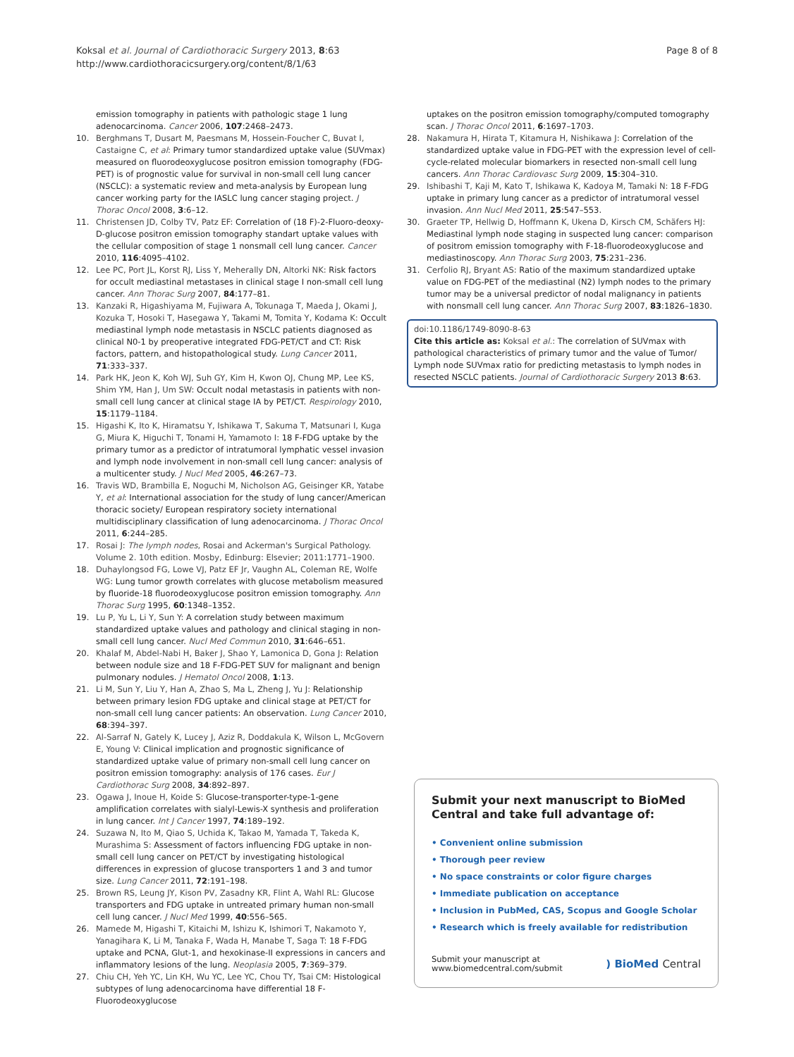Koksal et al. Journal of Cardiothoracic Surgery 2013, 8:63
http://www.cardiothoracicsurgery.org/content/8/1/63
Page 8 of 8
emission tomography in patients with pathologic stage 1 lung adenocarcinoma. Cancer 2006, 107:2468–2473.
10. Berghmans T, Dusart M, Paesmans M, Hossein-Foucher C, Buvat I, Castaigne C, et al: Primary tumor standardized uptake value (SUVmax) measured on fluorodeoxyglucose positron emission tomography (FDG-PET) is of prognostic value for survival in non-small cell lung cancer (NSCLC): a systematic review and meta-analysis by European lung cancer working party for the IASLC lung cancer staging project. J Thorac Oncol 2008, 3:6–12.
11. Christensen JD, Colby TV, Patz EF: Correlation of (18 F)-2-Fluoro-deoxy-D-glucose positron emission tomography standart uptake values with the cellular composition of stage 1 nonsmall cell lung cancer. Cancer 2010, 116:4095–4102.
12. Lee PC, Port JL, Korst RJ, Liss Y, Meherally DN, Altorki NK: Risk factors for occult mediastinal metastases in clinical stage I non-small cell lung cancer. Ann Thorac Surg 2007, 84:177–81.
13. Kanzaki R, Higashiyama M, Fujiwara A, Tokunaga T, Maeda J, Okami J, Kozuka T, Hosoki T, Hasegawa Y, Takami M, Tomita Y, Kodama K: Occult mediastinal lymph node metastasis in NSCLC patients diagnosed as clinical N0-1 by preoperative integrated FDG-PET/CT and CT: Risk factors, pattern, and histopathological study. Lung Cancer 2011, 71:333–337.
14. Park HK, Jeon K, Koh WJ, Suh GY, Kim H, Kwon OJ, Chung MP, Lee KS, Shim YM, Han J, Um SW: Occult nodal metastasis in patients with non-small cell lung cancer at clinical stage IA by PET/CT. Respirology 2010, 15:1179–1184.
15. Higashi K, Ito K, Hiramatsu Y, Ishikawa T, Sakuma T, Matsunari I, Kuga G, Miura K, Higuchi T, Tonami H, Yamamoto I: 18 F-FDG uptake by the primary tumor as a predictor of intratumoral lymphatic vessel invasion and lymph node involvement in non-small cell lung cancer: analysis of a multicenter study. J Nucl Med 2005, 46:267–73.
16. Travis WD, Brambilla E, Noguchi M, Nicholson AG, Geisinger KR, Yatabe Y, et al: International association for the study of lung cancer/American thoracic society/ European respiratory society international multidisciplinary classification of lung adenocarcinoma. J Thorac Oncol 2011, 6:244–285.
17. Rosai J: The lymph nodes, Rosai and Ackerman's Surgical Pathology. Volume 2. 10th edition. Mosby, Edinburg: Elsevier; 2011:1771–1900.
18. Duhaylongsod FG, Lowe VJ, Patz EF Jr, Vaughn AL, Coleman RE, Wolfe WG: Lung tumor growth correlates with glucose metabolism measured by fluoride-18 fluorodeoxyglucose positron emission tomography. Ann Thorac Surg 1995, 60:1348–1352.
19. Lu P, Yu L, Li Y, Sun Y: A correlation study between maximum standardized uptake values and pathology and clinical staging in non-small cell lung cancer. Nucl Med Commun 2010, 31:646–651.
20. Khalaf M, Abdel-Nabi H, Baker J, Shao Y, Lamonica D, Gona J: Relation between nodule size and 18 F-FDG-PET SUV for malignant and benign pulmonary nodules. J Hematol Oncol 2008, 1:13.
21. Li M, Sun Y, Liu Y, Han A, Zhao S, Ma L, Zheng J, Yu J: Relationship between primary lesion FDG uptake and clinical stage at PET/CT for non-small cell lung cancer patients: An observation. Lung Cancer 2010, 68:394–397.
22. Al-Sarraf N, Gately K, Lucey J, Aziz R, Doddakula K, Wilson L, McGovern E, Young V: Clinical implication and prognostic significance of standardized uptake value of primary non-small cell lung cancer on positron emission tomography: analysis of 176 cases. Eur J Cardiothorac Surg 2008, 34:892–897.
23. Ogawa J, Inoue H, Koide S: Glucose-transporter-type-1-gene amplification correlates with sialyl-Lewis-X synthesis and proliferation in lung cancer. Int J Cancer 1997, 74:189–192.
24. Suzawa N, Ito M, Qiao S, Uchida K, Takao M, Yamada T, Takeda K, Murashima S: Assessment of factors influencing FDG uptake in non-small cell lung cancer on PET/CT by investigating histological differences in expression of glucose transporters 1 and 3 and tumor size. Lung Cancer 2011, 72:191–198.
25. Brown RS, Leung JY, Kison PV, Zasadny KR, Flint A, Wahl RL: Glucose transporters and FDG uptake in untreated primary human non-small cell lung cancer. J Nucl Med 1999, 40:556–565.
26. Mamede M, Higashi T, Kitaichi M, Ishizu K, Ishimori T, Nakamoto Y, Yanagihara K, Li M, Tanaka F, Wada H, Manabe T, Saga T: 18 F-FDG uptake and PCNA, Glut-1, and hexokinase-II expressions in cancers and inflammatory lesions of the lung. Neoplasia 2005, 7:369–379.
27. Chiu CH, Yeh YC, Lin KH, Wu YC, Lee YC, Chou TY, Tsai CM: Histological subtypes of lung adenocarcinoma have differential 18 F-Fluorodeoxyglucose
uptakes on the positron emission tomography/computed tomography scan. J Thorac Oncol 2011, 6:1697–1703.
28. Nakamura H, Hirata T, Kitamura H, Nishikawa J: Correlation of the standardized uptake value in FDG-PET with the expression level of cell-cycle-related molecular biomarkers in resected non-small cell lung cancers. Ann Thorac Cardiovasc Surg 2009, 15:304–310.
29. Ishibashi T, Kaji M, Kato T, Ishikawa K, Kadoya M, Tamaki N: 18 F-FDG uptake in primary lung cancer as a predictor of intratumoral vessel invasion. Ann Nucl Med 2011, 25:547–553.
30. Graeter TP, Hellwig D, Hoffmann K, Ukena D, Kirsch CM, Schäfers HJ: Mediastinal lymph node staging in suspected lung cancer: comparison of positrom emission tomography with F-18-fluorodeoxyglucose and mediastinoscopy. Ann Thorac Surg 2003, 75:231–236.
31. Cerfolio RJ, Bryant AS: Ratio of the maximum standardized uptake value on FDG-PET of the mediastinal (N2) lymph nodes to the primary tumor may be a universal predictor of nodal malignancy in patients with nonsmall cell lung cancer. Ann Thorac Surg 2007, 83:1826–1830.
doi:10.1186/1749-8090-8-63
Cite this article as: Koksal et al.: The correlation of SUVmax with pathological characteristics of primary tumor and the value of Tumor/ Lymph node SUVmax ratio for predicting metastasis to lymph nodes in resected NSCLC patients. Journal of Cardiothoracic Surgery 2013 8:63.
Submit your next manuscript to BioMed Central and take full advantage of:
• Convenient online submission
• Thorough peer review
• No space constraints or color figure charges
• Immediate publication on acceptance
• Inclusion in PubMed, CAS, Scopus and Google Scholar
• Research which is freely available for redistribution
Submit your manuscript at
www.biomedcentral.com/submit
) BioMed Central